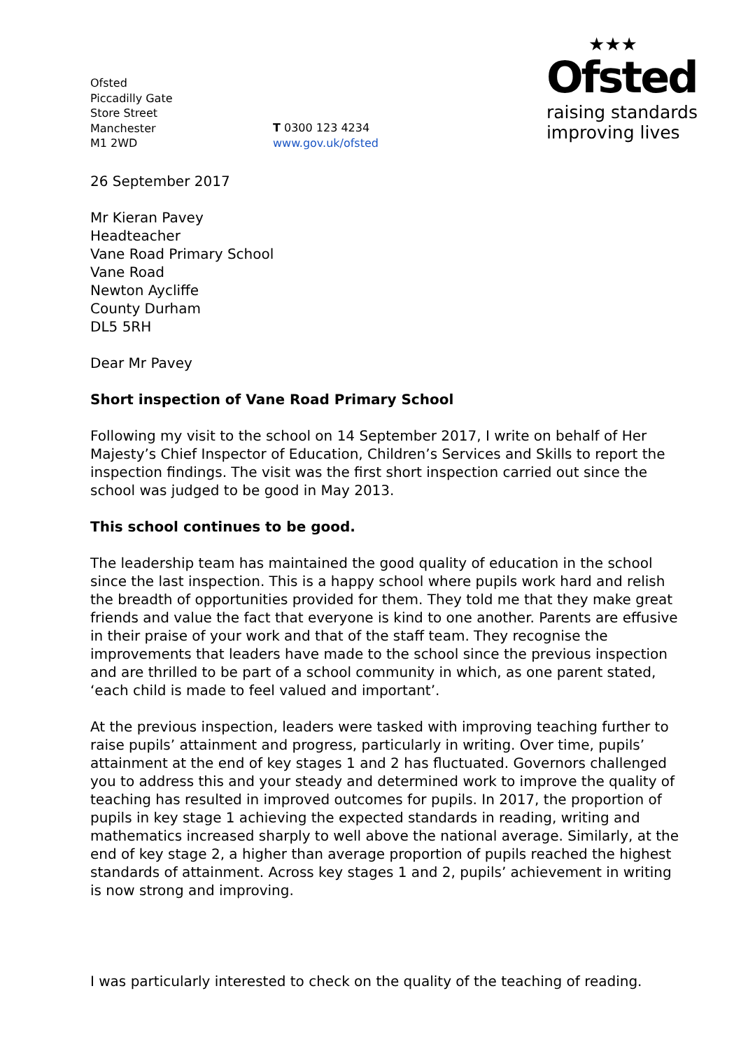Ofsted
Piccadilly Gate
Store Street
Manchester
M1 2WD
T 0300 123 4234
www.gov.uk/ofsted
★★★
Ofsted
raising standards
improving lives
26 September 2017
Mr Kieran Pavey
Headteacher
Vane Road Primary School
Vane Road
Newton Aycliffe
County Durham
DL5 5RH
Dear Mr Pavey
Short inspection of Vane Road Primary School
Following my visit to the school on 14 September 2017, I write on behalf of Her Majesty’s Chief Inspector of Education, Children’s Services and Skills to report the inspection findings. The visit was the first short inspection carried out since the school was judged to be good in May 2013.
This school continues to be good.
The leadership team has maintained the good quality of education in the school since the last inspection. This is a happy school where pupils work hard and relish the breadth of opportunities provided for them. They told me that they make great friends and value the fact that everyone is kind to one another. Parents are effusive in their praise of your work and that of the staff team. They recognise the improvements that leaders have made to the school since the previous inspection and are thrilled to be part of a school community in which, as one parent stated, ‘each child is made to feel valued and important’.
At the previous inspection, leaders were tasked with improving teaching further to raise pupils’ attainment and progress, particularly in writing. Over time, pupils’ attainment at the end of key stages 1 and 2 has fluctuated. Governors challenged you to address this and your steady and determined work to improve the quality of teaching has resulted in improved outcomes for pupils. In 2017, the proportion of pupils in key stage 1 achieving the expected standards in reading, writing and mathematics increased sharply to well above the national average. Similarly, at the end of key stage 2, a higher than average proportion of pupils reached the highest standards of attainment. Across key stages 1 and 2, pupils’ achievement in writing is now strong and improving.
I was particularly interested to check on the quality of the teaching of reading.